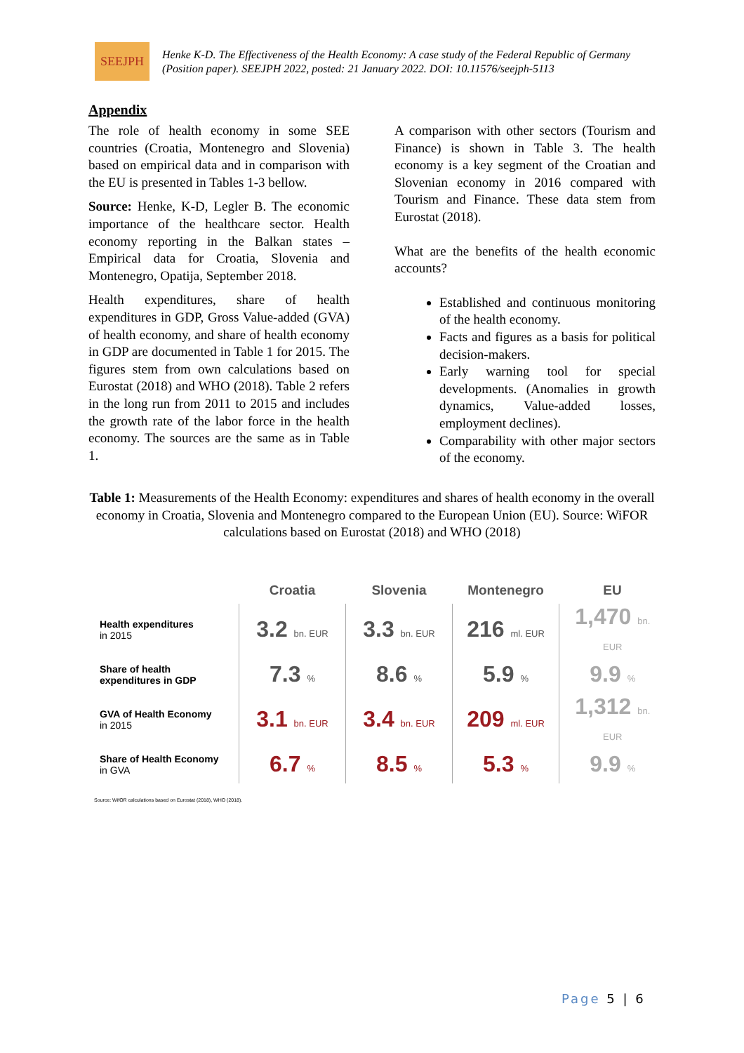SEEJPH
Henke K-D. The Effectiveness of the Health Economy: A case study of the Federal Republic of Germany (Position paper). SEEJPH 2022, posted: 21 January 2022. DOI: 10.11576/seejph-5113
Appendix
The role of health economy in some SEE countries (Croatia, Montenegro and Slovenia) based on empirical data and in comparison with the EU is presented in Tables 1-3 bellow.
Source: Henke, K-D, Legler B. The economic importance of the healthcare sector. Health economy reporting in the Balkan states – Empirical data for Croatia, Slovenia and Montenegro, Opatija, September 2018.
Health expenditures, share of health expenditures in GDP, Gross Value-added (GVA) of health economy, and share of health economy in GDP are documented in Table 1 for 2015. The figures stem from own calculations based on Eurostat (2018) and WHO (2018). Table 2 refers in the long run from 2011 to 2015 and includes the growth rate of the labor force in the health economy. The sources are the same as in Table 1.
A comparison with other sectors (Tourism and Finance) is shown in Table 3. The health economy is a key segment of the Croatian and Slovenian economy in 2016 compared with Tourism and Finance. These data stem from Eurostat (2018).
What are the benefits of the health economic accounts?
Established and continuous monitoring of the health economy.
Facts and figures as a basis for political decision-makers.
Early warning tool for special developments. (Anomalies in growth dynamics, Value-added losses, employment declines).
Comparability with other major sectors of the economy.
Table 1: Measurements of the Health Economy: expenditures and shares of health economy in the overall economy in Croatia, Slovenia and Montenegro compared to the European Union (EU). Source: WiFOR calculations based on Eurostat (2018) and WHO (2018)
| | Croatia | Slovenia | Montenegro | EU |
| --- | --- | --- | --- | --- |
| Health expenditures in 2015 | 3.2 bn. EUR | 3.3 bn. EUR | 216 ml. EUR | 1,470 bn. EUR |
| Share of health expenditures in GDP | 7.3 % | 8.6 % | 5.9 % | 9.9 % |
| GVA of Health Economy in 2015 | 3.1 bn. EUR | 3.4 bn. EUR | 209 ml. EUR | 1,312 bn. EUR |
| Share of Health Economy in GVA | 6.7 % | 8.5 % | 5.3 % | 9.9 % |
Source: WifOR calculations based on Eurostat (2018), WHO (2018).
Page 5 | 6